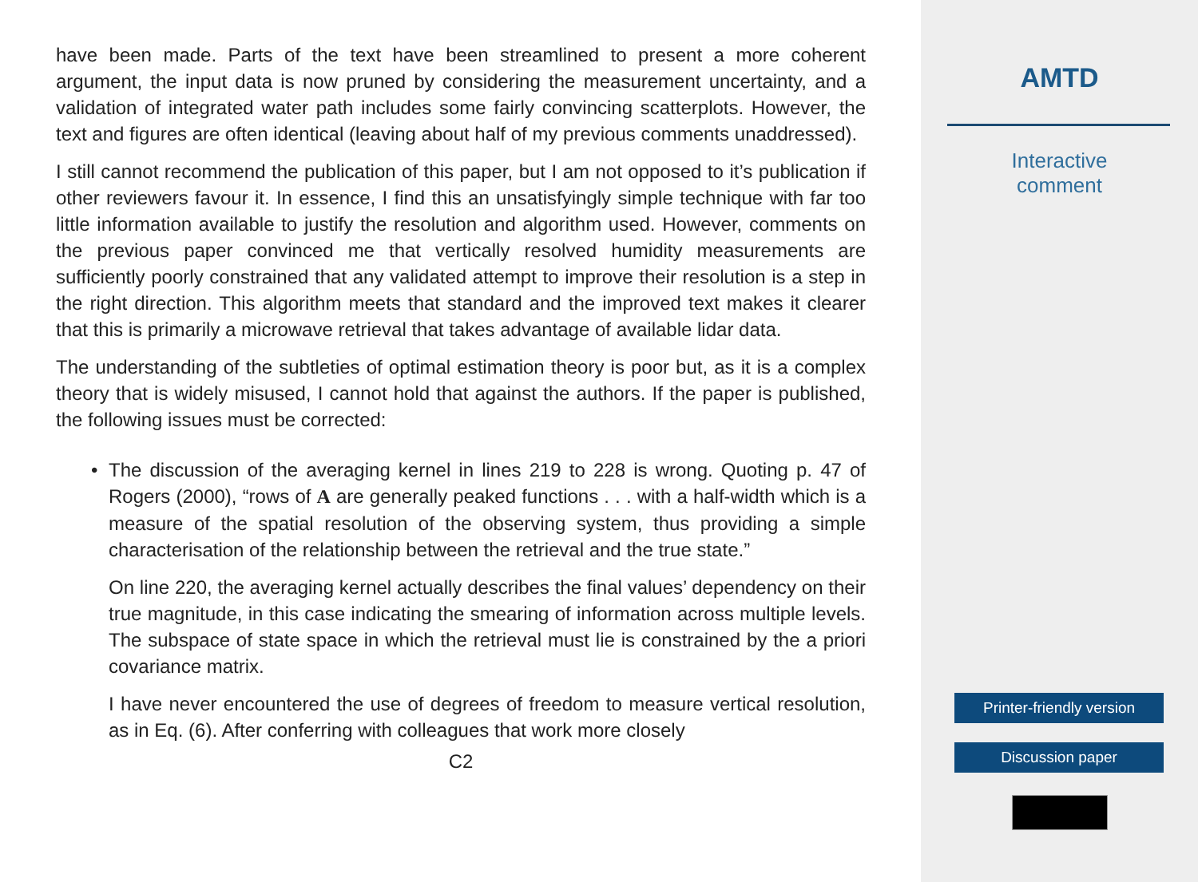have been made. Parts of the text have been streamlined to present a more coherent argument, the input data is now pruned by considering the measurement uncertainty, and a validation of integrated water path includes some fairly convincing scatterplots. However, the text and figures are often identical (leaving about half of my previous comments unaddressed).
I still cannot recommend the publication of this paper, but I am not opposed to it’s publication if other reviewers favour it. In essence, I find this an unsatisfyingly simple technique with far too little information available to justify the resolution and algorithm used. However, comments on the previous paper convinced me that vertically resolved humidity measurements are sufficiently poorly constrained that any validated attempt to improve their resolution is a step in the right direction. This algorithm meets that standard and the improved text makes it clearer that this is primarily a microwave retrieval that takes advantage of available lidar data.
The understanding of the subtleties of optimal estimation theory is poor but, as it is a complex theory that is widely misused, I cannot hold that against the authors. If the paper is published, the following issues must be corrected:
•
The discussion of the averaging kernel in lines 219 to 228 is wrong. Quoting p. 47 of Rogers (2000), “rows of A are generally peaked functions . . . with a half-width which is a measure of the spatial resolution of the observing system, thus providing a simple characterisation of the relationship between the retrieval and the true state.”
On line 220, the averaging kernel actually describes the final values’ dependency on their true magnitude, in this case indicating the smearing of information across multiple levels. The subspace of state space in which the retrieval must lie is constrained by the a priori covariance matrix.
I have never encountered the use of degrees of freedom to measure vertical resolution, as in Eq. (6). After conferring with colleagues that work more closely
C2
AMTD
Interactive
comment
Printer-friendly version
Discussion paper